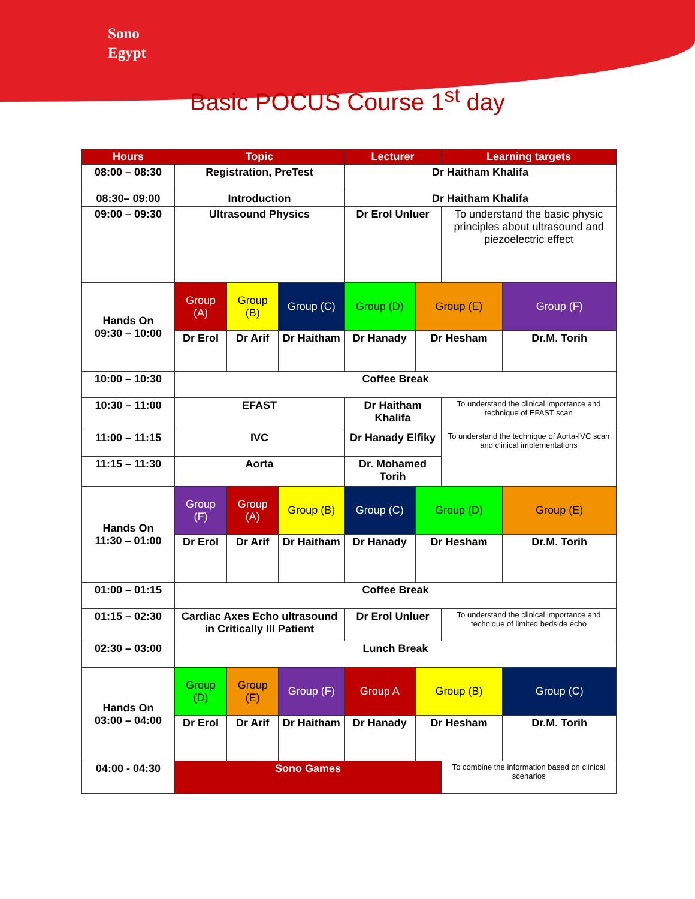Sono
Egypt
Basic POCUS Course 1<sup>st</sup> day
| Hours | Topic | | | Lecturer | | Learning targets | |
| --- | --- | --- | --- | --- | --- | --- | --- |
| 08:00 – 08:30 | Registration, PreTest | | | Dr Haitham Khalifa | | | |
| 08:30– 09:00 | Introduction | | | Dr Haitham Khalifa | | | |
| 09:00 – 09:30 | Ultrasound Physics | | | Dr Erol Unluer | | To understand the basic physic principles about ultrasound and piezoelectric effect | |
| Hands On 09:30 – 10:00 | Group (A) | Group (B) | Group (C) | Group (D) | Group (E) | | Group (F) |
| | Dr Erol | Dr Arif | Dr Haitham | Dr Hanady | Dr Hesham | | Dr.M. Torih |
| 10:00 – 10:30 | Coffee Break | | | | | | |
| 10:30 – 11:00 | EFAST | | | Dr Haitham Khalifa | | To understand the clinical importance and technique of EFAST scan | |
| 11:00 – 11:15 | IVC | | | Dr Hanady Elfiky | | To understand the technique of Aorta-IVC scan and clinical implementations | |
| 11:15 – 11:30 | Aorta | | | Dr. Mohamed Torih | | | |
| Hands On 11:30 – 01:00 | Group (F) | Group (A) | Group (B) | Group (C) | Group (D) | | Group (E) |
| | Dr Erol | Dr Arif | Dr Haitham | Dr Hanady | Dr Hesham | | Dr.M. Torih |
| 01:00 – 01:15 | Coffee Break | | | | | | |
| 01:15 – 02:30 | Cardiac Axes Echo ultrasound in Critically Ill Patient | | | Dr Erol Unluer | | To understand the clinical importance and technique of limited bedside echo | |
| 02:30 – 03:00 | Lunch Break | | | | | | |
| Hands On 03:00 – 04:00 | Group (D) | Group (E) | Group (F) | Group A | Group (B) | | Group (C) |
| | Dr Erol | Dr Arif | Dr Haitham | Dr Hanady | Dr Hesham | | Dr.M. Torih |
| 04:00 - 04:30 | Sono Games | | | | | To combine the information based on clinical scenarios | |